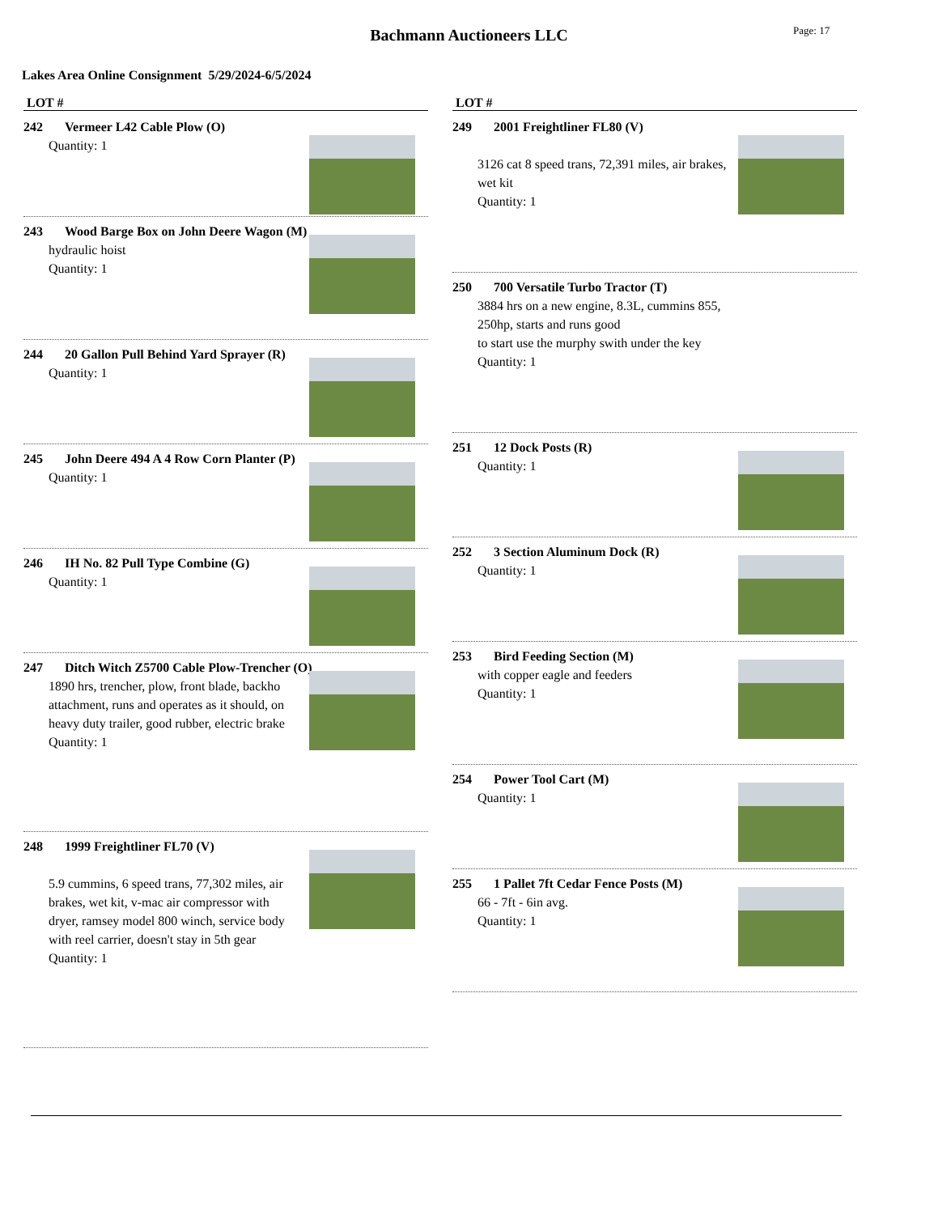Bachmann Auctioneers LLC
Page: 17
Lakes Area Online Consignment 5/29/2024-6/5/2024
LOT #
242 Vermeer L42 Cable Plow (O)
Quantity: 1
243 Wood Barge Box on John Deere Wagon (M)
hydraulic hoist
Quantity: 1
244 20 Gallon Pull Behind Yard Sprayer (R)
Quantity: 1
245 John Deere 494 A 4 Row Corn Planter (P)
Quantity: 1
246 IH No. 82 Pull Type Combine (G)
Quantity: 1
247 Ditch Witch Z5700 Cable Plow-Trencher (O)
1890 hrs, trencher, plow, front blade, backho attachment, runs and operates as it should, on heavy duty trailer, good rubber, electric brake
Quantity: 1
248 1999 Freightliner FL70 (V)
5.9 cummins, 6 speed trans, 77,302 miles, air brakes, wet kit, v-mac air compressor with dryer, ramsey model 800 winch, service body with reel carrier, doesn't stay in 5th gear
Quantity: 1
LOT #
249 2001 Freightliner FL80 (V)
3126 cat 8 speed trans, 72,391 miles, air brakes, wet kit
Quantity: 1
250 700 Versatile Turbo Tractor (T)
3884 hrs on a new engine, 8.3L, cummins 855, 250hp, starts and runs good
to start use the murphy swith under the key
Quantity: 1
251 12 Dock Posts (R)
Quantity: 1
252 3 Section Aluminum Dock (R)
Quantity: 1
253 Bird Feeding Section (M)
with copper eagle and feeders
Quantity: 1
254 Power Tool Cart (M)
Quantity: 1
255 1 Pallet 7ft Cedar Fence Posts (M)
66 - 7ft - 6in avg.
Quantity: 1